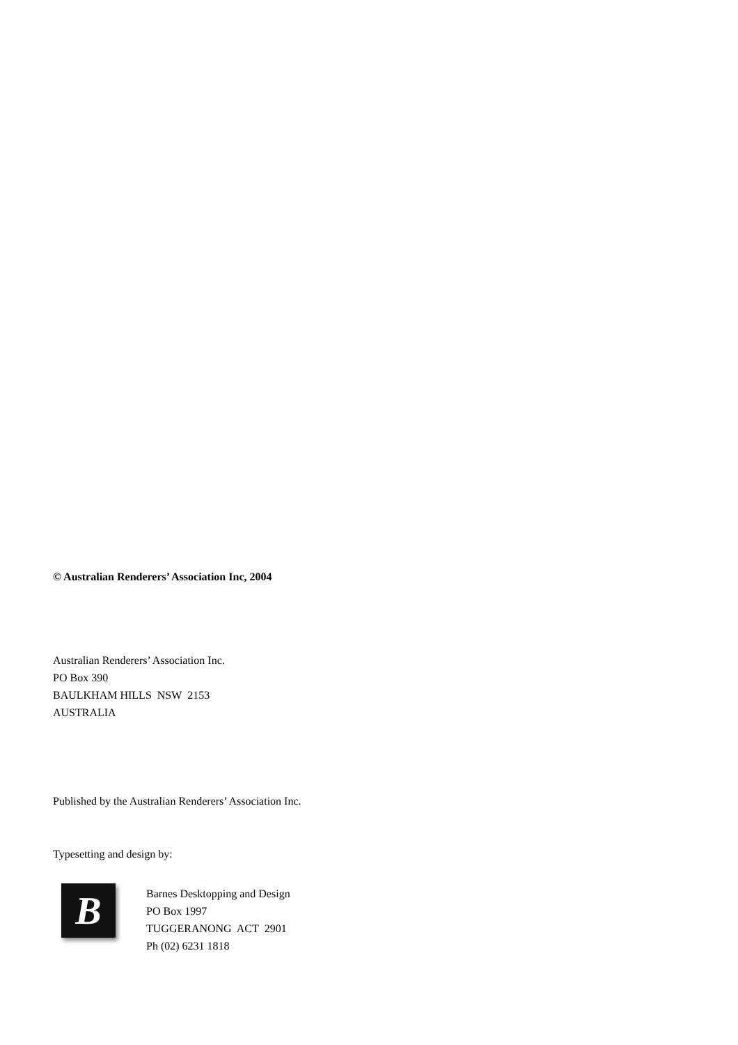© Australian Renderers’ Association Inc, 2004
Australian Renderers’ Association Inc.
PO Box 390
BAULKHAM HILLS NSW 2153
AUSTRALIA
Published by the Australian Renderers’ Association Inc.
Typesetting and design by:
B
Barnes Desktopping and Design
PO Box 1997
TUGGERANONG ACT 2901
Ph (02) 6231 1818